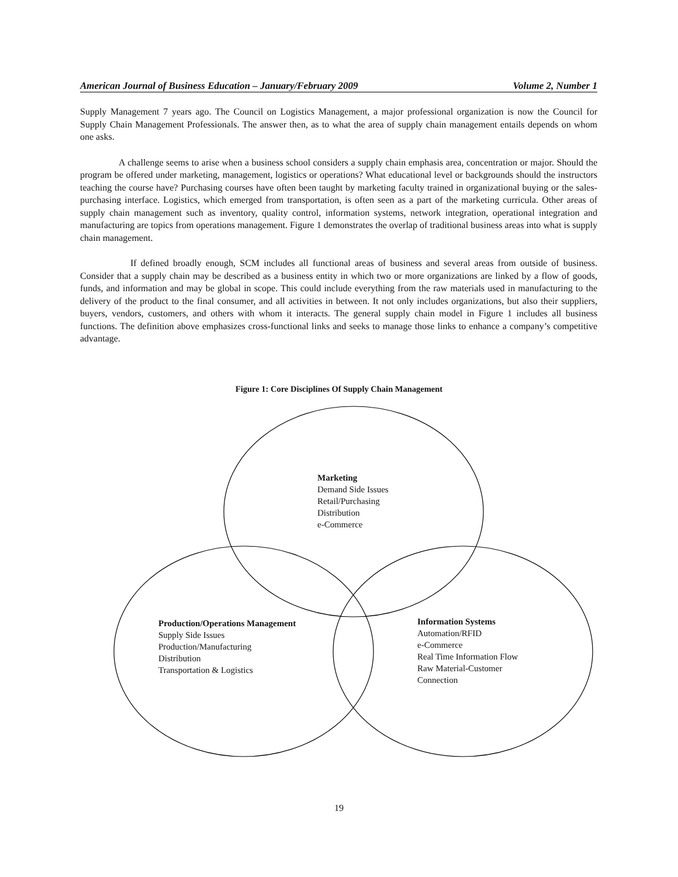American Journal of Business Education – January/February 2009 Volume 2, Number 1
Supply Management 7 years ago. The Council on Logistics Management, a major professional organization is now the Council for Supply Chain Management Professionals. The answer then, as to what the area of supply chain management entails depends on whom one asks.
A challenge seems to arise when a business school considers a supply chain emphasis area, concentration or major. Should the program be offered under marketing, management, logistics or operations? What educational level or backgrounds should the instructors teaching the course have? Purchasing courses have often been taught by marketing faculty trained in organizational buying or the sales-purchasing interface. Logistics, which emerged from transportation, is often seen as a part of the marketing curricula. Other areas of supply chain management such as inventory, quality control, information systems, network integration, operational integration and manufacturing are topics from operations management. Figure 1 demonstrates the overlap of traditional business areas into what is supply chain management.
If defined broadly enough, SCM includes all functional areas of business and several areas from outside of business. Consider that a supply chain may be described as a business entity in which two or more organizations are linked by a flow of goods, funds, and information and may be global in scope. This could include everything from the raw materials used in manufacturing to the delivery of the product to the final consumer, and all activities in between. It not only includes organizations, but also their suppliers, buyers, vendors, customers, and others with whom it interacts. The general supply chain model in Figure 1 includes all business functions. The definition above emphasizes cross-functional links and seeks to manage those links to enhance a company’s competitive advantage.
Figure 1: Core Disciplines Of Supply Chain Management
Marketing
Demand Side Issues
Retail/Purchasing
Distribution
e-Commerce
Production/Operations Management
Supply Side Issues
Production/Manufacturing
Distribution
Transportation & Logistics
Information Systems
Automation/RFID
e-Commerce
Real Time Information Flow
Raw Material-Customer
Connection
19